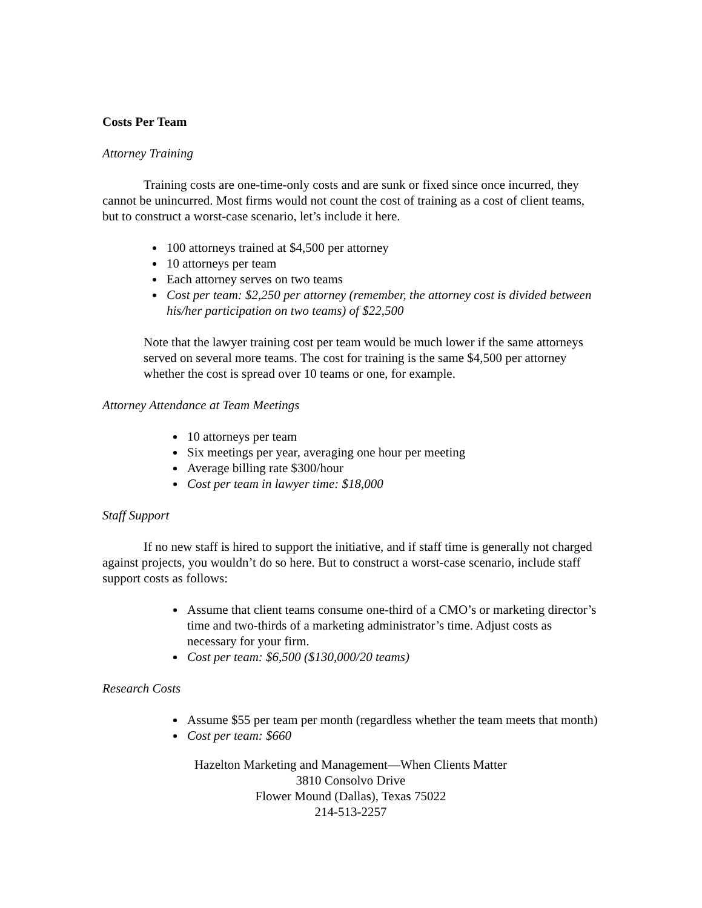Costs Per Team
Attorney Training
Training costs are one-time-only costs and are sunk or fixed since once incurred, they cannot be unincurred. Most firms would not count the cost of training as a cost of client teams, but to construct a worst-case scenario, let’s include it here.
100 attorneys trained at $4,500 per attorney
10 attorneys per team
Each attorney serves on two teams
Cost per team: $2,250 per attorney (remember, the attorney cost is divided between his/her participation on two teams) of $22,500
Note that the lawyer training cost per team would be much lower if the same attorneys served on several more teams. The cost for training is the same $4,500 per attorney whether the cost is spread over 10 teams or one, for example.
Attorney Attendance at Team Meetings
10 attorneys per team
Six meetings per year, averaging one hour per meeting
Average billing rate $300/hour
Cost per team in lawyer time: $18,000
Staff Support
If no new staff is hired to support the initiative, and if staff time is generally not charged against projects, you wouldn’t do so here. But to construct a worst-case scenario, include staff support costs as follows:
Assume that client teams consume one-third of a CMO’s or marketing director’s time and two-thirds of a marketing administrator’s time. Adjust costs as necessary for your firm.
Cost per team: $6,500 ($130,000/20 teams)
Research Costs
Assume $55 per team per month (regardless whether the team meets that month)
Cost per team: $660
Hazelton Marketing and Management—When Clients Matter
3810 Consolvo Drive
Flower Mound (Dallas), Texas 75022
214-513-2257